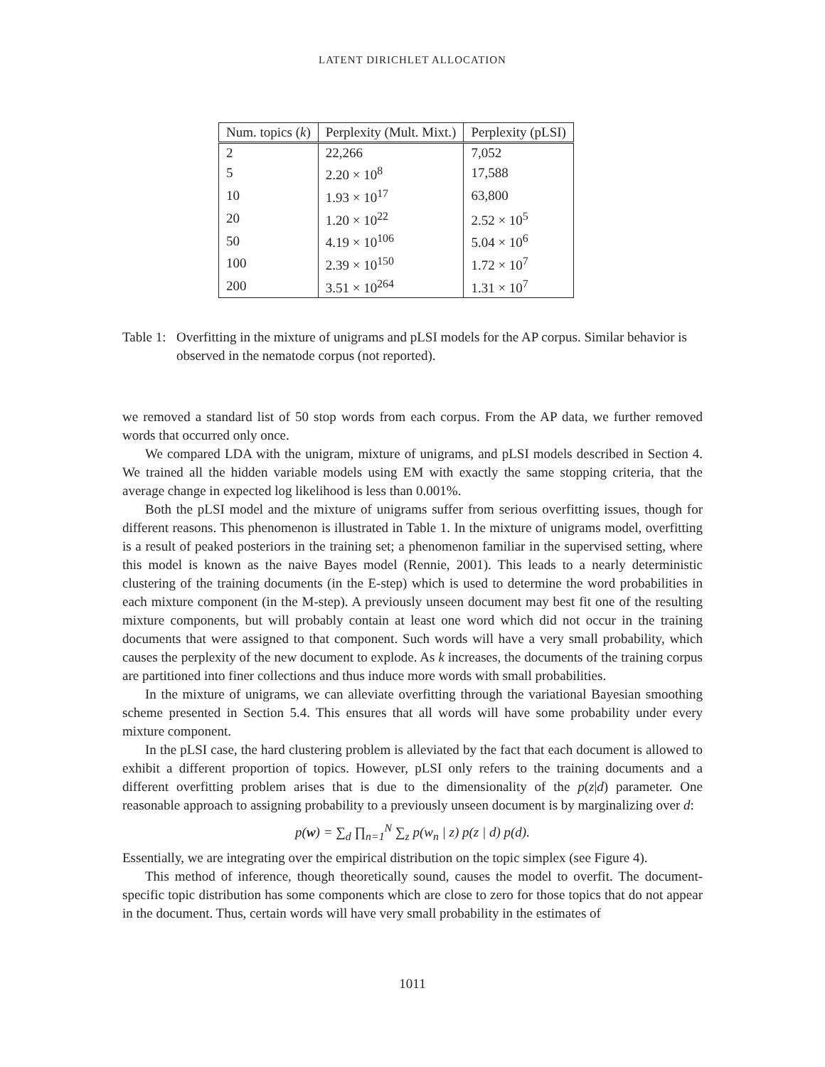LATENT DIRICHLET ALLOCATION
| Num. topics ( k ) | Perplexity (Mult. Mixt.) | Perplexity (pLSI) |
| --- | --- | --- |
| 2 | 22,266 | 7,052 |
| 5 | 2.20 × 10<sup>8</sup> | 17,588 |
| 10 | 1.93 × 10<sup>17</sup> | 63,800 |
| 20 | 1.20 × 10<sup>22</sup> | 2.52 × 10<sup>5</sup> |
| 50 | 4.19 × 10<sup>106</sup> | 5.04 × 10<sup>6</sup> |
| 100 | 2.39 × 10<sup>150</sup> | 1.72 × 10<sup>7</sup> |
| 200 | 3.51 × 10<sup>264</sup> | 1.31 × 10<sup>7</sup> |
Table 1:
Overfitting in the mixture of unigrams and pLSI models for the AP corpus. Similar behavior is observed in the nematode corpus (not reported).
we removed a standard list of 50 stop words from each corpus. From the AP data, we further removed words that occurred only once.
We compared LDA with the unigram, mixture of unigrams, and pLSI models described in Section 4. We trained all the hidden variable models using EM with exactly the same stopping criteria, that the average change in expected log likelihood is less than 0.001%.
Both the pLSI model and the mixture of unigrams suffer from serious overfitting issues, though for different reasons. This phenomenon is illustrated in Table 1. In the mixture of unigrams model, overfitting is a result of peaked posteriors in the training set; a phenomenon familiar in the supervised setting, where this model is known as the naive Bayes model (Rennie, 2001). This leads to a nearly deterministic clustering of the training documents (in the E-step) which is used to determine the word probabilities in each mixture component (in the M-step). A previously unseen document may best fit one of the resulting mixture components, but will probably contain at least one word which did not occur in the training documents that were assigned to that component. Such words will have a very small probability, which causes the perplexity of the new document to explode. As k increases, the documents of the training corpus are partitioned into finer collections and thus induce more words with small probabilities.
In the mixture of unigrams, we can alleviate overfitting through the variational Bayesian smoothing scheme presented in Section 5.4. This ensures that all words will have some probability under every mixture component.
In the pLSI case, the hard clustering problem is alleviated by the fact that each document is allowed to exhibit a different proportion of topics. However, pLSI only refers to the training documents and a different overfitting problem arises that is due to the dimensionality of the p(z|d) parameter. One reasonable approach to assigning probability to a previously unseen document is by marginalizing over d:
p(w) = ∑<sub>d</sub> ∏<sub>n=1</sub><sup>N</sup> ∑<sub>z</sub> p(w<sub>n</sub> | z) p(z | d) p(d).
Essentially, we are integrating over the empirical distribution on the topic simplex (see Figure 4).
This method of inference, though theoretically sound, causes the model to overfit. The document-specific topic distribution has some components which are close to zero for those topics that do not appear in the document. Thus, certain words will have very small probability in the estimates of
1011